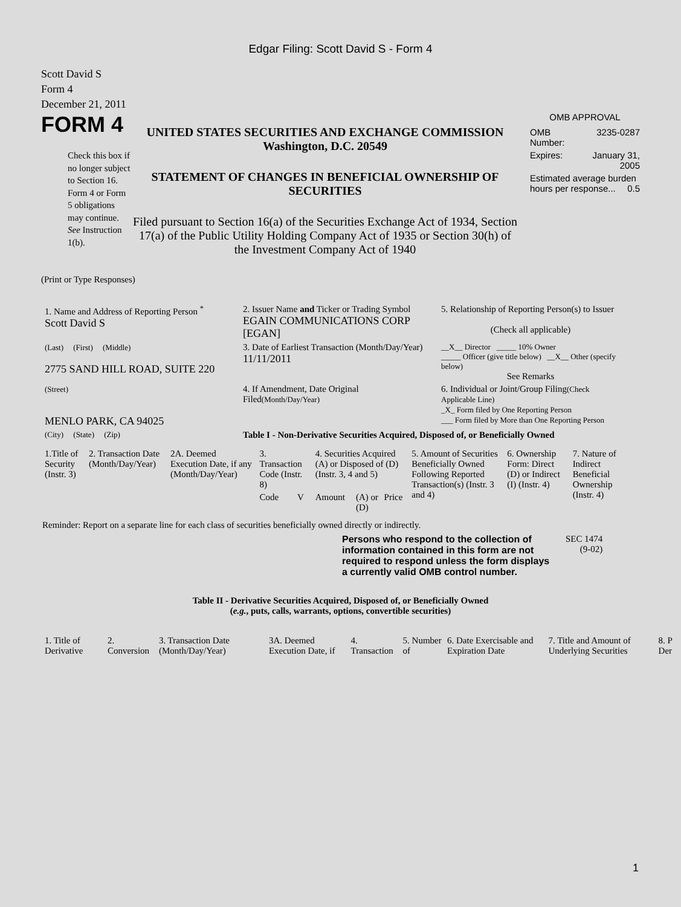Edgar Filing: Scott David S - Form 4
Scott David S
Form 4
December 21, 2011
FORM 4
Check this box if no longer subject to Section 16. Form 4 or Form 5 obligations may continue. See Instruction 1(b).
UNITED STATES SECURITIES AND EXCHANGE COMMISSION
Washington, D.C. 20549
STATEMENT OF CHANGES IN BENEFICIAL OWNERSHIP OF SECURITIES
Filed pursuant to Section 16(a) of the Securities Exchange Act of 1934, Section 17(a) of the Public Utility Holding Company Act of 1935 or Section 30(h) of the Investment Company Act of 1940
OMB APPROVAL
| OMB Number: | 3235-0287 |
| Expires: | January 31, 2005 |
| Estimated average burden hours per response... 0.5 | |
(Print or Type Responses)
| 1. Name and Address of Reporting Person <sup>*</sup> Scott David S | 2. Issuer Name and Ticker or Trading Symbol EGAIN COMMUNICATIONS CORP [EGAN] | 5. Relationship of Reporting Person(s) to Issuer (Check all applicable) |
| (Last) (First) (Middle) 2775 SAND HILL ROAD, SUITE 220 | 3. Date of Earliest Transaction (Month/Day/Year) 11/11/2011 | __X__ Director _____ 10% Owner _____ Officer (give title below) __X__ Other (specify below) See Remarks |
| (Street) MENLO PARK, CA 94025 | 4. If Amendment, Date Original Filed (Month/Day/Year) | 6. Individual or Joint/Group Filing (Check Applicable Line) _X_ Form filed by One Reporting Person ___ Form filed by More than One Reporting Person |
| (City) (State) (Zip) | Table I - Non-Derivative Securities Acquired, Disposed of, or Beneficially Owned | |
| 1.Title of Security (Instr. 3) | 2. Transaction Date (Month/Day/Year) | 2A. Deemed Execution Date, if any (Month/Day/Year) | 3. Transaction Code (Instr. 8) | | 4. Securities Acquired (A) or Disposed of (D) (Instr. 3, 4 and 5) | | | 5. Amount of Securities Beneficially Owned Following Reported Transaction(s) (Instr. 3 and 4) | 6. Ownership Form: Direct (D) or Indirect (I) (Instr. 4) | 7. Nature of Indirect Beneficial Ownership (Instr. 4) |
| --- | --- | --- | --- | --- | --- | --- | --- | --- | --- | --- |
| | | | Code | V | Amount | (A) or (D) | Price | | | |
Reminder: Report on a separate line for each class of securities beneficially owned directly or indirectly.
Persons who respond to the collection of information contained in this form are not required to respond unless the form displays a currently valid OMB control number.
SEC 1474
(9-02)
Table II - Derivative Securities Acquired, Disposed of, or Beneficially Owned
(e.g., puts, calls, warrants, options, convertible securities)
| 1. Title of Derivative | 2. Conversion | 3. Transaction Date (Month/Day/Year) | 3A. Deemed Execution Date, if | 4. Transaction | 5. Number of | 6. Date Exercisable and Expiration Date | 7. Title and Amount of Underlying Securities | 8. P Der |
| --- | --- | --- | --- | --- | --- | --- | --- | --- |
1